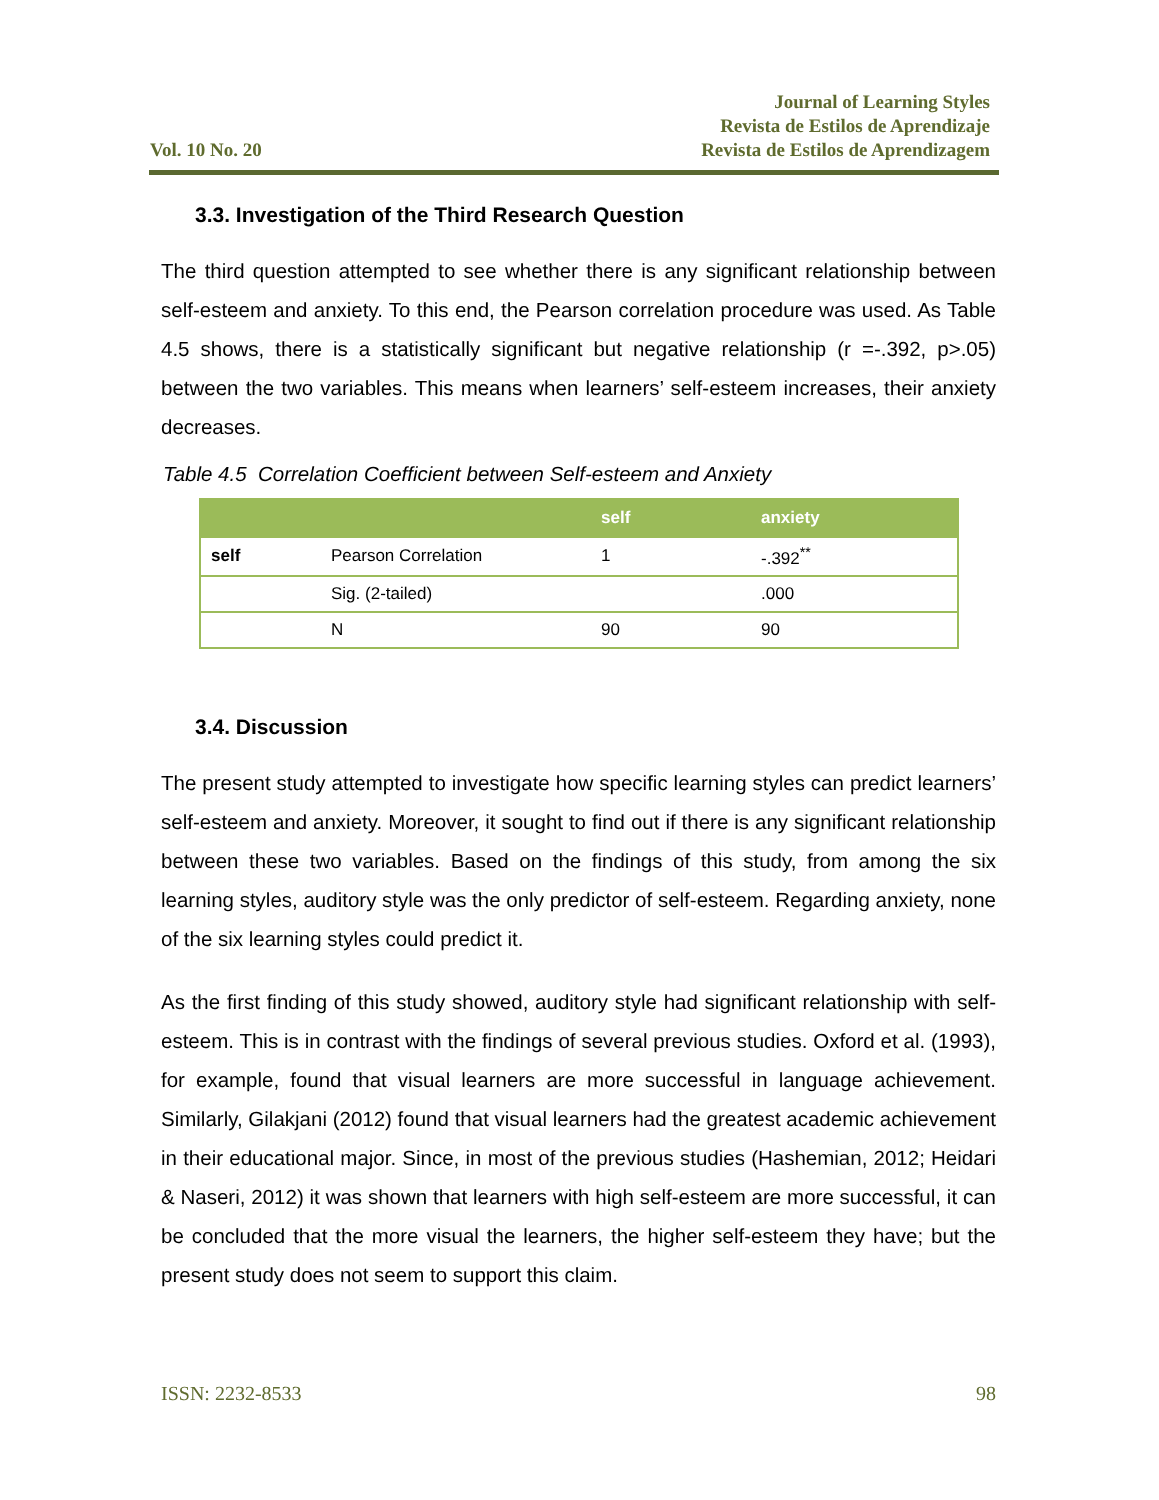Vol. 10 No. 20
Journal of Learning Styles
Revista de Estilos de Aprendizaje
Revista de Estilos de Aprendizagem
3.3. Investigation of the Third Research Question
The third question attempted to see whether there is any significant relationship between self-esteem and anxiety. To this end, the Pearson correlation procedure was used. As Table 4.5 shows, there is a statistically significant but negative relationship (r =-.392, p>.05) between the two variables. This means when learners’ self-esteem increases, their anxiety decreases.
Table 4.5 Correlation Coefficient between Self-esteem and Anxiety
| | | self | anxiety |
| --- | --- | --- | --- |
| self | Pearson Correlation | 1 | -.392<sup>**</sup> |
| | Sig. (2-tailed) | | .000 |
| | N | 90 | 90 |
3.4. Discussion
The present study attempted to investigate how specific learning styles can predict learners’ self-esteem and anxiety. Moreover, it sought to find out if there is any significant relationship between these two variables. Based on the findings of this study, from among the six learning styles, auditory style was the only predictor of self-esteem. Regarding anxiety, none of the six learning styles could predict it.
As the first finding of this study showed, auditory style had significant relationship with self-esteem. This is in contrast with the findings of several previous studies. Oxford et al. (1993), for example, found that visual learners are more successful in language achievement. Similarly, Gilakjani (2012) found that visual learners had the greatest academic achievement in their educational major. Since, in most of the previous studies (Hashemian, 2012; Heidari & Naseri, 2012) it was shown that learners with high self-esteem are more successful, it can be concluded that the more visual the learners, the higher self-esteem they have; but the present study does not seem to support this claim.
ISSN: 2232-8533 98